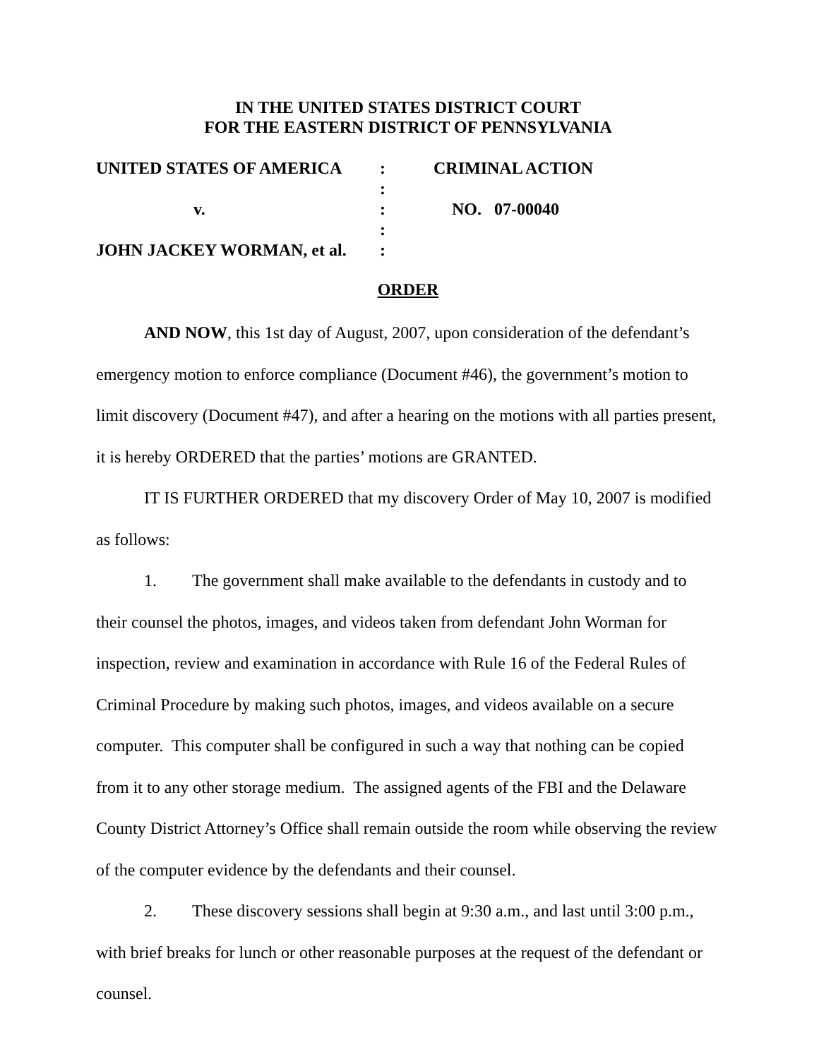IN THE UNITED STATES DISTRICT COURT
FOR THE EASTERN DISTRICT OF PENNSYLVANIA
| UNITED STATES OF AMERICA | : | CRIMINAL ACTION |
| | : | |
| v. | : | NO. 07-00040 |
| | : | |
| JOHN JACKEY WORMAN, et al. | : | |
ORDER
AND NOW, this 1st day of August, 2007, upon consideration of the defendant’s emergency motion to enforce compliance (Document #46), the government’s motion to limit discovery (Document #47), and after a hearing on the motions with all parties present, it is hereby ORDERED that the parties’ motions are GRANTED.
IT IS FURTHER ORDERED that my discovery Order of May 10, 2007 is modified as follows:
1. The government shall make available to the defendants in custody and to their counsel the photos, images, and videos taken from defendant John Worman for inspection, review and examination in accordance with Rule 16 of the Federal Rules of Criminal Procedure by making such photos, images, and videos available on a secure computer. This computer shall be configured in such a way that nothing can be copied from it to any other storage medium. The assigned agents of the FBI and the Delaware County District Attorney’s Office shall remain outside the room while observing the review of the computer evidence by the defendants and their counsel.
2. These discovery sessions shall begin at 9:30 a.m., and last until 3:00 p.m., with brief breaks for lunch or other reasonable purposes at the request of the defendant or counsel.